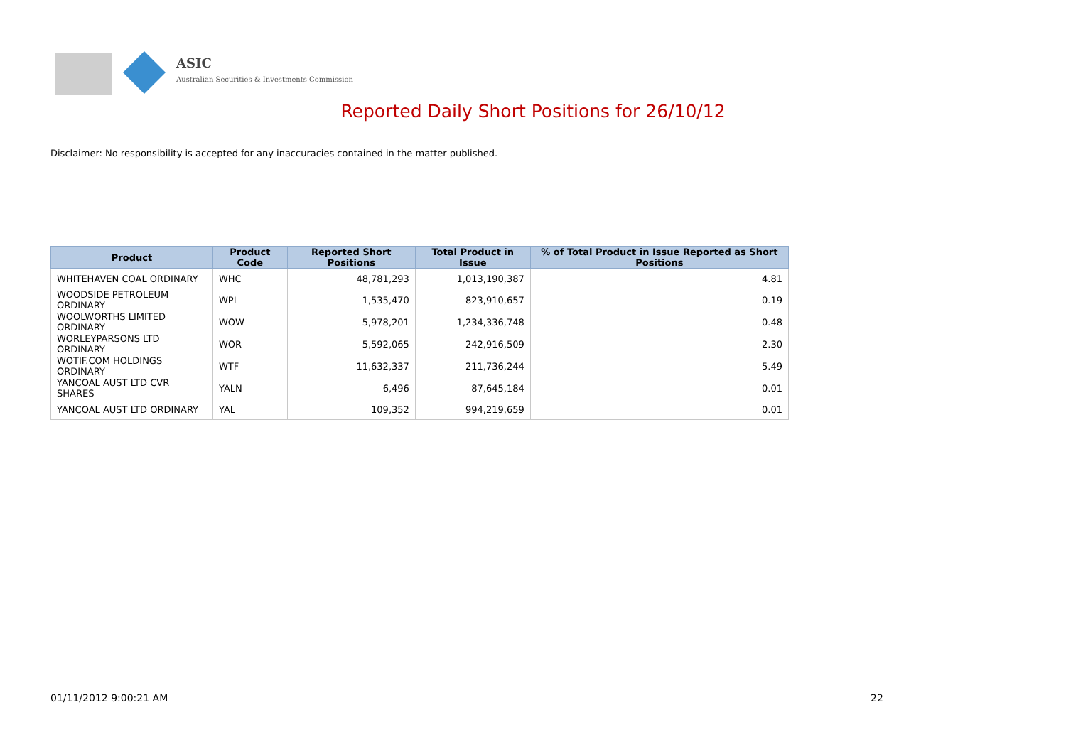ASIC
Australian Securities & Investments Commission
Reported Daily Short Positions for 26/10/12
Disclaimer: No responsibility is accepted for any inaccuracies contained in the matter published.
| Product | Product Code | Reported Short Positions | Total Product in Issue | % of Total Product in Issue Reported as Short Positions |
| --- | --- | --- | --- | --- |
| WHITEHAVEN COAL ORDINARY | WHC | 48,781,293 | 1,013,190,387 | 4.81 |
| WOODSIDE PETROLEUM ORDINARY | WPL | 1,535,470 | 823,910,657 | 0.19 |
| WOOLWORTHS LIMITED ORDINARY | WOW | 5,978,201 | 1,234,336,748 | 0.48 |
| WORLEYPARSONS LTD ORDINARY | WOR | 5,592,065 | 242,916,509 | 2.30 |
| WOTIF.COM HOLDINGS ORDINARY | WTF | 11,632,337 | 211,736,244 | 5.49 |
| YANCOAL AUST LTD CVR SHARES | YALN | 6,496 | 87,645,184 | 0.01 |
| YANCOAL AUST LTD ORDINARY | YAL | 109,352 | 994,219,659 | 0.01 |
01/11/2012 9:00:21 AM 22